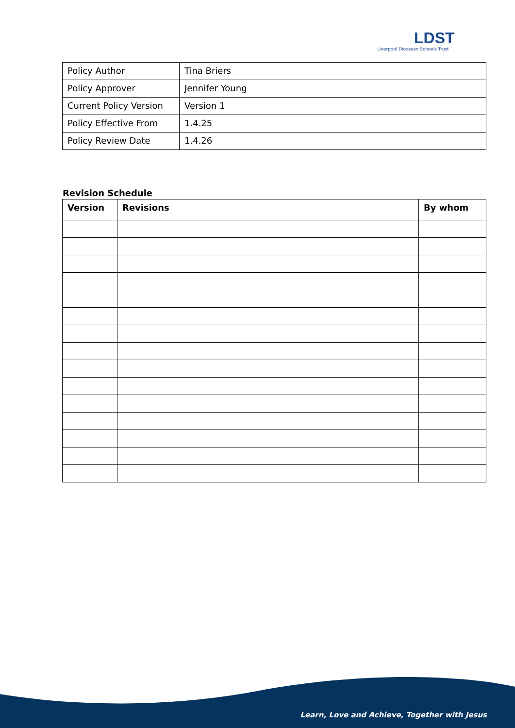LDST
Liverpool Diocesan Schools Trust
| Policy Author | Tina Briers |
| Policy Approver | Jennifer Young |
| Current Policy Version | Version 1 |
| Policy Effective From | 1.4.25 |
| Policy Review Date | 1.4.26 |
Revision Schedule
| Version | Revisions | By whom |
| --- | --- | --- |
Learn, Love and Achieve, Together with Jesus